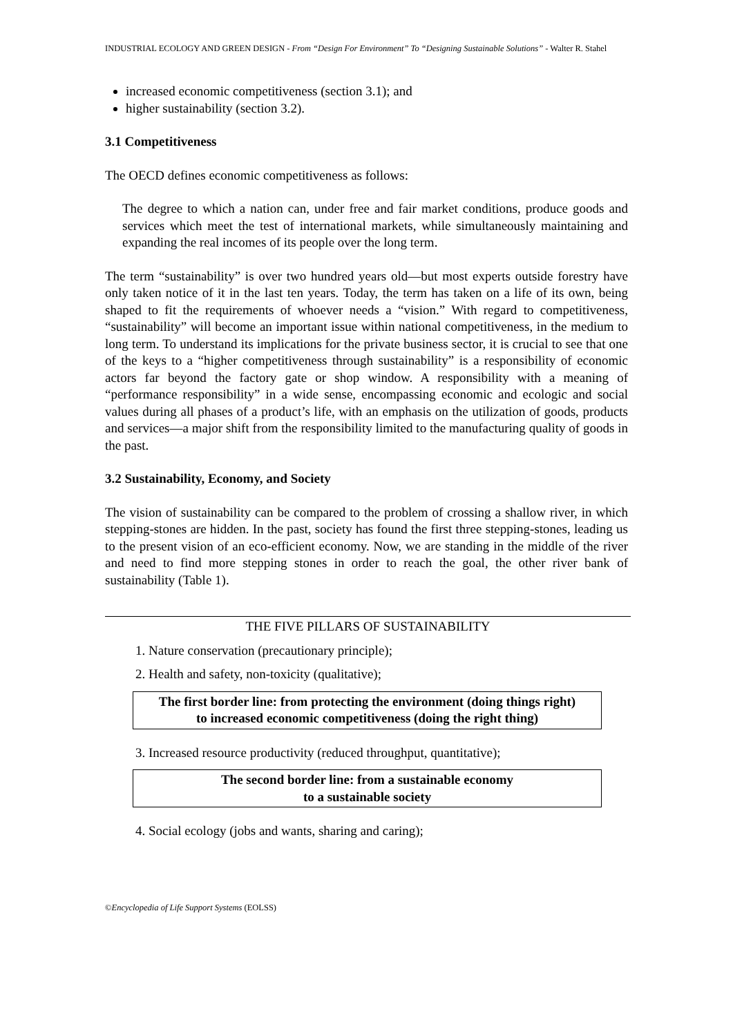INDUSTRIAL ECOLOGY AND GREEN DESIGN - From “Design For Environment” To “Designing Sustainable Solutions” - Walter R. Stahel
increased economic competitiveness (section 3.1); and
higher sustainability (section 3.2).
3.1 Competitiveness
The OECD defines economic competitiveness as follows:
The degree to which a nation can, under free and fair market conditions, produce goods and services which meet the test of international markets, while simultaneously maintaining and expanding the real incomes of its people over the long term.
The term “sustainability” is over two hundred years old—but most experts outside forestry have only taken notice of it in the last ten years. Today, the term has taken on a life of its own, being shaped to fit the requirements of whoever needs a “vision.” With regard to competitiveness, “sustainability” will become an important issue within national competitiveness, in the medium to long term. To understand its implications for the private business sector, it is crucial to see that one of the keys to a “higher competitiveness through sustainability” is a responsibility of economic actors far beyond the factory gate or shop window. A responsibility with a meaning of “performance responsibility” in a wide sense, encompassing economic and ecologic and social values during all phases of a product’s life, with an emphasis on the utilization of goods, products and services—a major shift from the responsibility limited to the manufacturing quality of goods in the past.
3.2 Sustainability, Economy, and Society
The vision of sustainability can be compared to the problem of crossing a shallow river, in which stepping-stones are hidden. In the past, society has found the first three stepping-stones, leading us to the present vision of an eco-efficient economy. Now, we are standing in the middle of the river and need to find more stepping stones in order to reach the goal, the other river bank of sustainability (Table 1).
THE FIVE PILLARS OF SUSTAINABILITY
1. Nature conservation (precautionary principle);
2. Health and safety, non-toxicity (qualitative);
The first border line: from protecting the environment (doing things right)
to increased economic competitiveness (doing the right thing)
3. Increased resource productivity (reduced throughput, quantitative);
The second border line: from a sustainable economy
to a sustainable society
4. Social ecology (jobs and wants, sharing and caring);
©Encyclopedia of Life Support Systems (EOLSS)